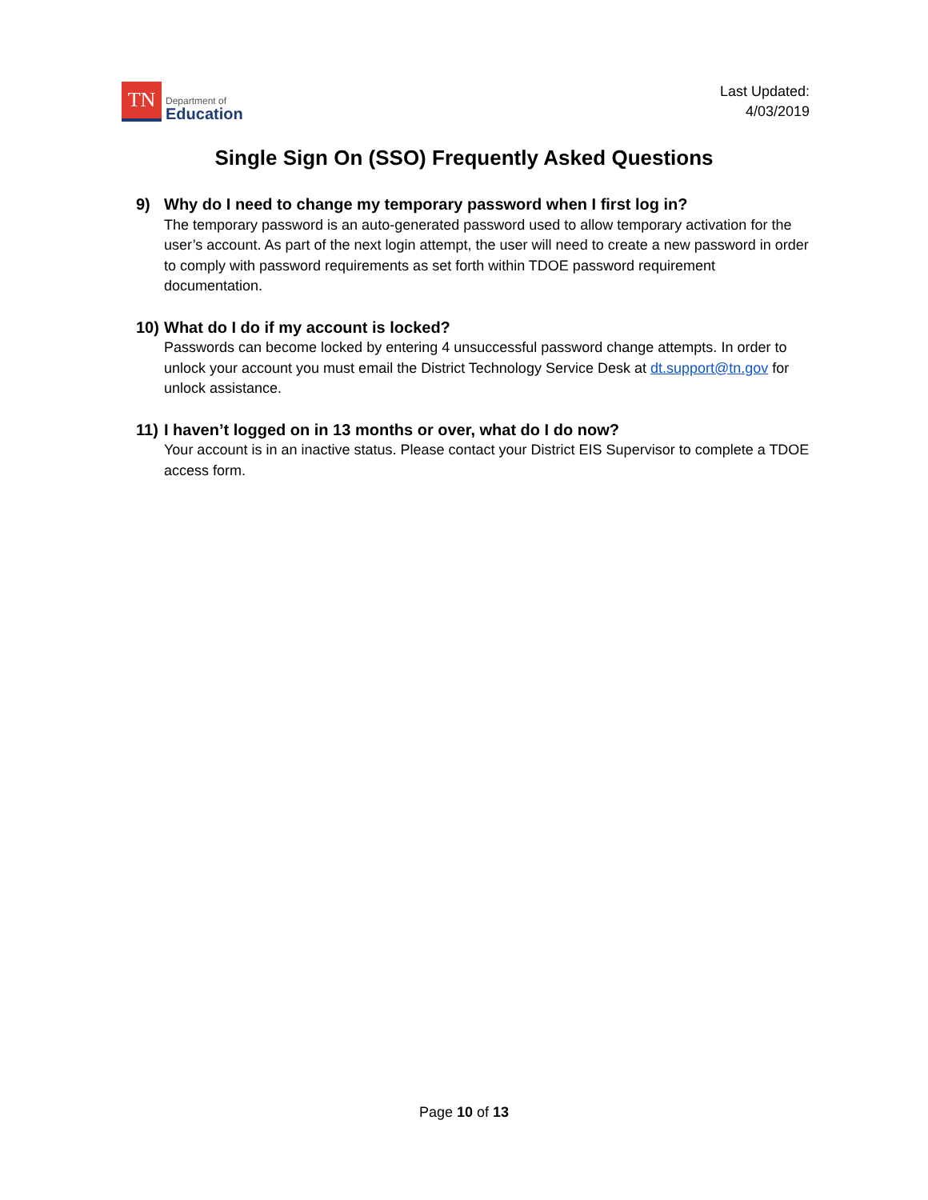TN
Department of
Education
Last Updated:
4/03/2019
Single Sign On (SSO) Frequently Asked Questions
9) Why do I need to change my temporary password when I first log in?
The temporary password is an auto-generated password used to allow temporary activation for the user’s account. As part of the next login attempt, the user will need to create a new password in order to comply with password requirements as set forth within TDOE password requirement documentation.
10) What do I do if my account is locked?
Passwords can become locked by entering 4 unsuccessful password change attempts. In order to unlock your account you must email the District Technology Service Desk at dt.support@tn.gov for unlock assistance.
11) I haven’t logged on in 13 months or over, what do I do now?
Your account is in an inactive status. Please contact your District EIS Supervisor to complete a TDOE access form.
Page 10 of 13